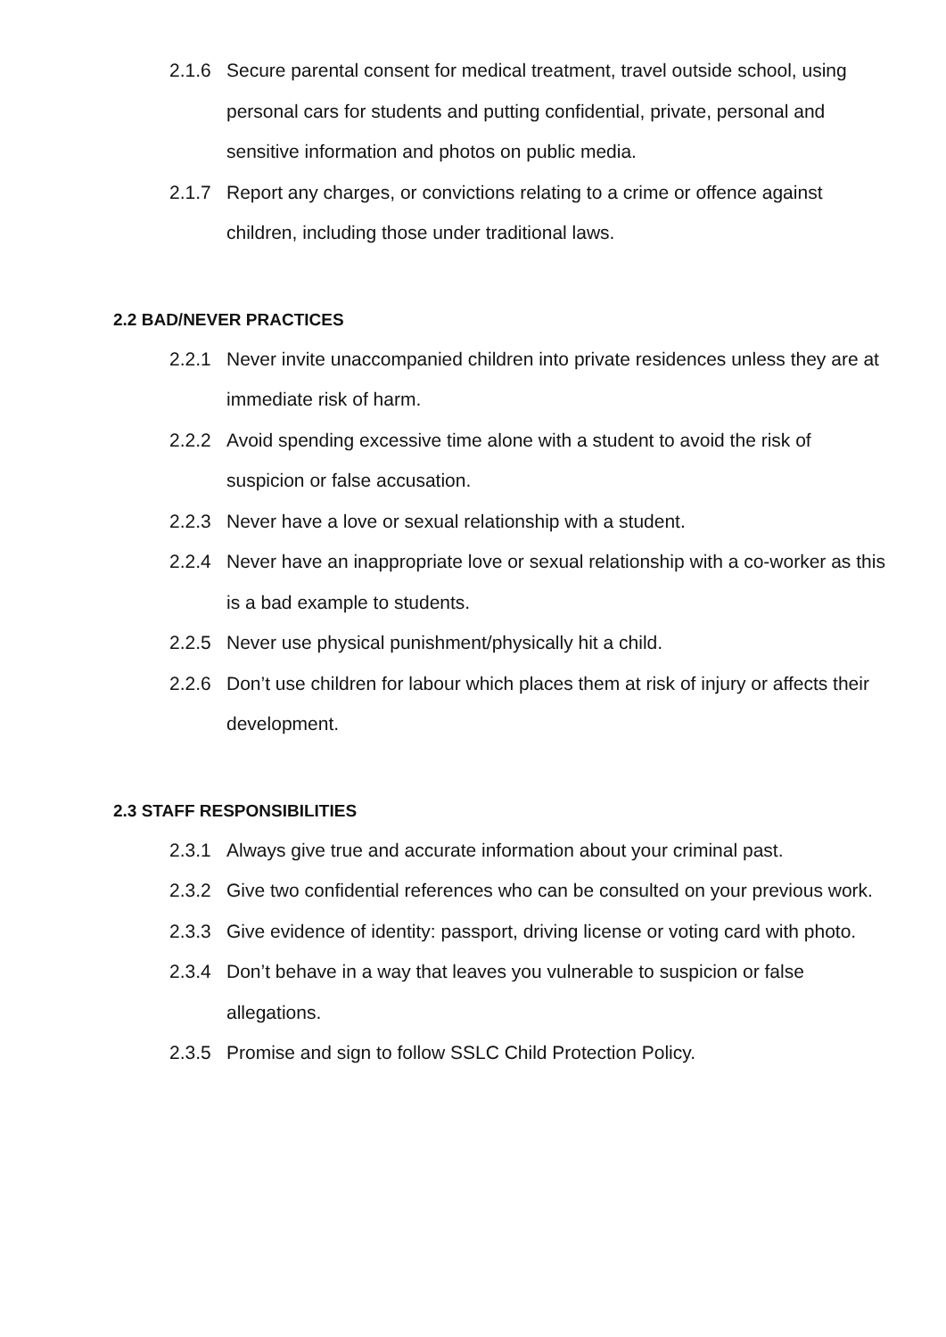2.1.6 Secure parental consent for medical treatment, travel outside school, using personal cars for students and putting confidential, private, personal and sensitive information and photos on public media.
2.1.7 Report any charges, or convictions relating to a crime or offence against children, including those under traditional laws.
2.2 BAD/NEVER PRACTICES
2.2.1 Never invite unaccompanied children into private residences unless they are at immediate risk of harm.
2.2.2 Avoid spending excessive time alone with a student to avoid the risk of suspicion or false accusation.
2.2.3 Never have a love or sexual relationship with a student.
2.2.4 Never have an inappropriate love or sexual relationship with a co-worker as this is a bad example to students.
2.2.5 Never use physical punishment/physically hit a child.
2.2.6 Don’t use children for labour which places them at risk of injury or affects their development.
2.3 STAFF RESPONSIBILITIES
2.3.1 Always give true and accurate information about your criminal past.
2.3.2 Give two confidential references who can be consulted on your previous work.
2.3.3 Give evidence of identity: passport, driving license or voting card with photo.
2.3.4 Don’t behave in a way that leaves you vulnerable to suspicion or false allegations.
2.3.5 Promise and sign to follow SSLC Child Protection Policy.